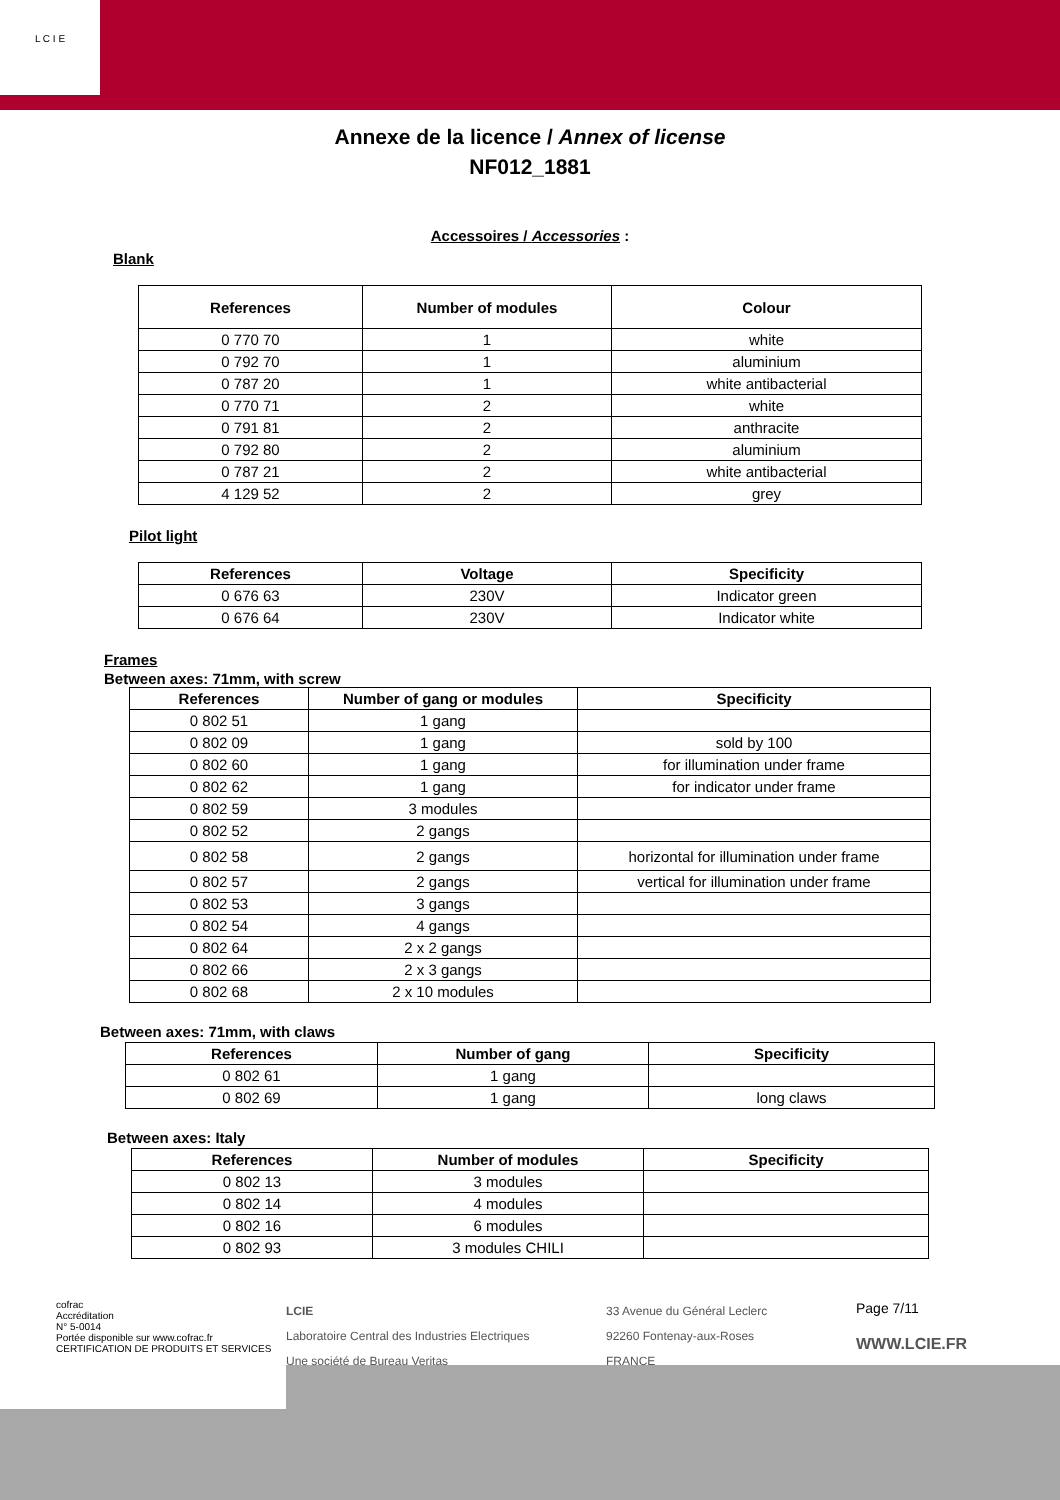L C I E
Annexe de la licence / Annex of license
NF012_1881
Accessoires / Accessories :
Blank
| References | Number of modules | Colour |
| --- | --- | --- |
| 0 770 70 | 1 | white |
| 0 792 70 | 1 | aluminium |
| 0 787 20 | 1 | white antibacterial |
| 0 770 71 | 2 | white |
| 0 791 81 | 2 | anthracite |
| 0 792 80 | 2 | aluminium |
| 0 787 21 | 2 | white antibacterial |
| 4 129 52 | 2 | grey |
Pilot light
| References | Voltage | Specificity |
| --- | --- | --- |
| 0 676 63 | 230V | Indicator green |
| 0 676 64 | 230V | Indicator white |
Frames
Between axes: 71mm, with screw
| References | Number of gang or modules | Specificity |
| --- | --- | --- |
| 0 802 51 | 1 gang | |
| 0 802 09 | 1 gang | sold by 100 |
| 0 802 60 | 1 gang | for illumination under frame |
| 0 802 62 | 1 gang | for indicator under frame |
| 0 802 59 | 3 modules | |
| 0 802 52 | 2 gangs | |
| 0 802 58 | 2 gangs | horizontal for illumination under frame |
| 0 802 57 | 2 gangs | vertical for illumination under frame |
| 0 802 53 | 3 gangs | |
| 0 802 54 | 4 gangs | |
| 0 802 64 | 2 x 2 gangs | |
| 0 802 66 | 2 x 3 gangs | |
| 0 802 68 | 2 x 10 modules | |
Between axes: 71mm, with claws
| References | Number of gang | Specificity |
| --- | --- | --- |
| 0 802 61 | 1 gang | |
| 0 802 69 | 1 gang | long claws |
Between axes: Italy
| References | Number of modules | Specificity |
| --- | --- | --- |
| 0 802 13 | 3 modules | |
| 0 802 14 | 4 modules | |
| 0 802 16 | 6 modules | |
| 0 802 93 | 3 modules CHILI | |
cofrac
Accréditation
N° 5-0014
Portée disponible sur www.cofrac.fr
CERTIFICATION DE PRODUITS ET SERVICES
LCIE
Laboratoire Central des Industries Electriques
Une société de Bureau Veritas
33 Avenue du Général Leclerc
92260 Fontenay-aux-Roses
FRANCE
Page 7/11
WWW.LCIE.FR